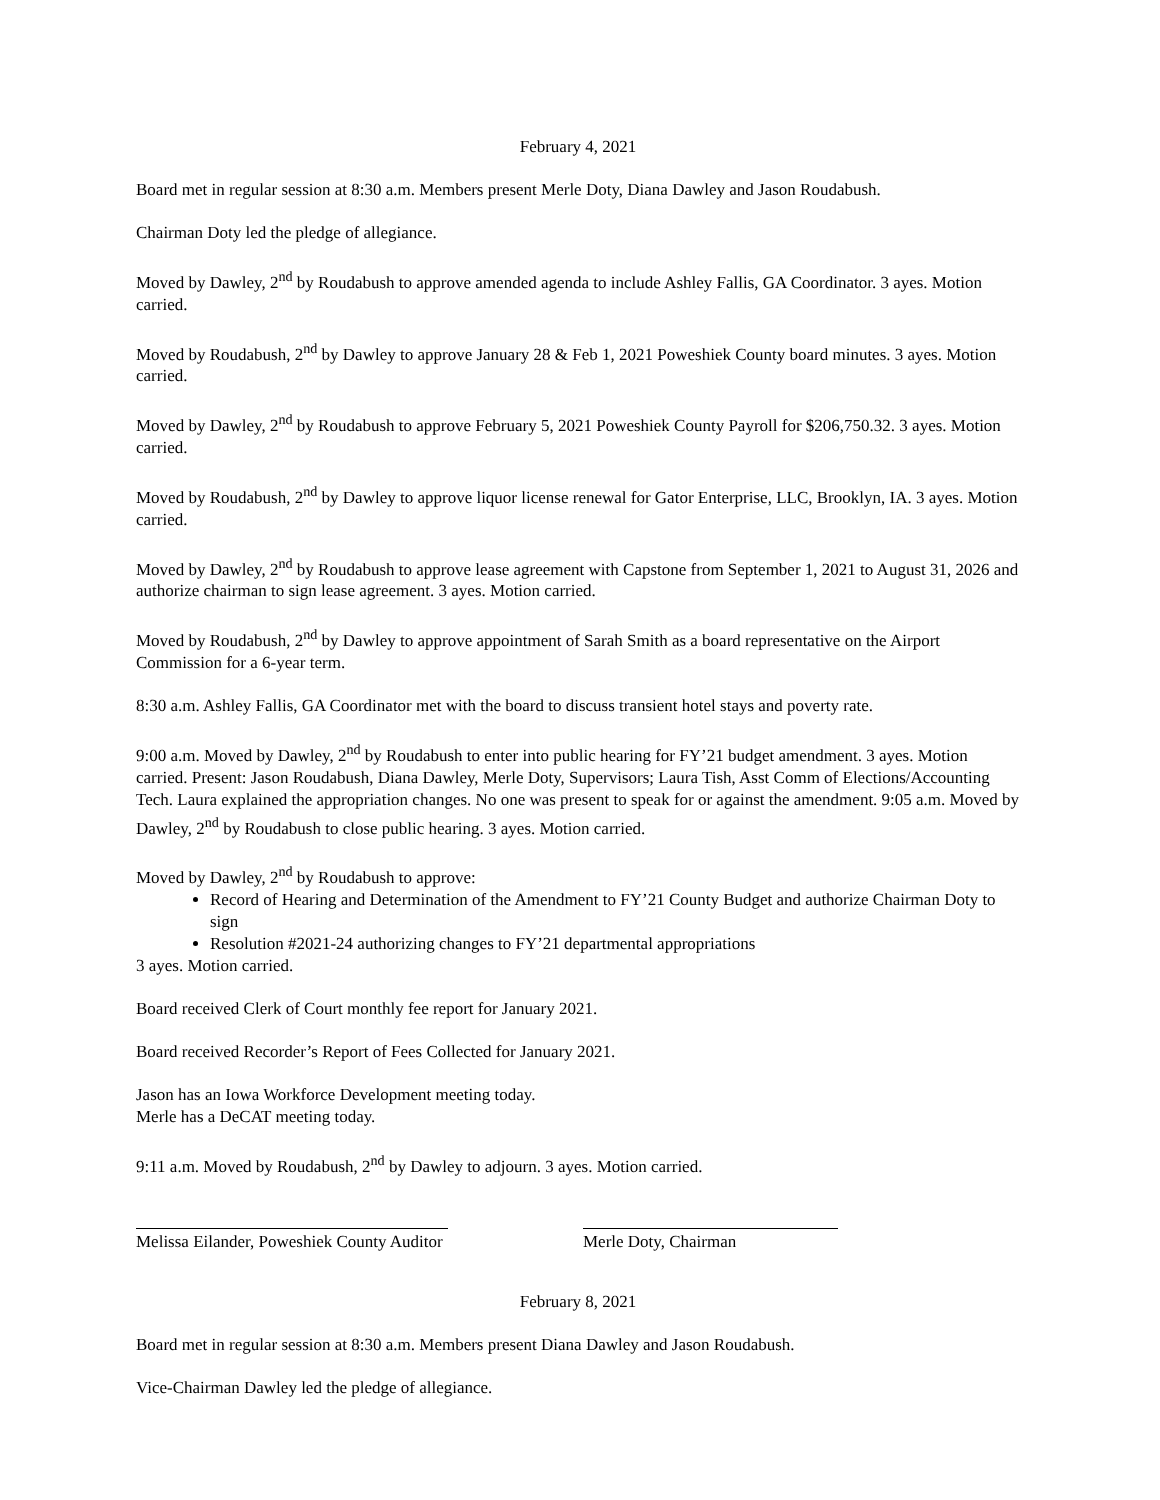February 4, 2021
Board met in regular session at 8:30 a.m. Members present Merle Doty, Diana Dawley and Jason Roudabush.
Chairman Doty led the pledge of allegiance.
Moved by Dawley, 2<sup>nd</sup> by Roudabush to approve amended agenda to include Ashley Fallis, GA Coordinator. 3 ayes. Motion carried.
Moved by Roudabush, 2<sup>nd</sup> by Dawley to approve January 28 & Feb 1, 2021 Poweshiek County board minutes. 3 ayes. Motion carried.
Moved by Dawley, 2<sup>nd</sup> by Roudabush to approve February 5, 2021 Poweshiek County Payroll for $206,750.32. 3 ayes. Motion carried.
Moved by Roudabush, 2<sup>nd</sup> by Dawley to approve liquor license renewal for Gator Enterprise, LLC, Brooklyn, IA. 3 ayes. Motion carried.
Moved by Dawley, 2<sup>nd</sup> by Roudabush to approve lease agreement with Capstone from September 1, 2021 to August 31, 2026 and authorize chairman to sign lease agreement. 3 ayes. Motion carried.
Moved by Roudabush, 2<sup>nd</sup> by Dawley to approve appointment of Sarah Smith as a board representative on the Airport Commission for a 6-year term.
8:30 a.m. Ashley Fallis, GA Coordinator met with the board to discuss transient hotel stays and poverty rate.
9:00 a.m. Moved by Dawley, 2<sup>nd</sup> by Roudabush to enter into public hearing for FY’21 budget amendment. 3 ayes. Motion carried. Present: Jason Roudabush, Diana Dawley, Merle Doty, Supervisors; Laura Tish, Asst Comm of Elections/Accounting Tech. Laura explained the appropriation changes. No one was present to speak for or against the amendment. 9:05 a.m. Moved by Dawley, 2<sup>nd</sup> by Roudabush to close public hearing. 3 ayes. Motion carried.
Moved by Dawley, 2<sup>nd</sup> by Roudabush to approve:
Record of Hearing and Determination of the Amendment to FY’21 County Budget and authorize Chairman Doty to sign
Resolution #2021-24 authorizing changes to FY’21 departmental appropriations
3 ayes. Motion carried.
Board received Clerk of Court monthly fee report for January 2021.
Board received Recorder’s Report of Fees Collected for January 2021.
Jason has an Iowa Workforce Development meeting today.
Merle has a DeCAT meeting today.
9:11 a.m. Moved by Roudabush, 2<sup>nd</sup> by Dawley to adjourn. 3 ayes. Motion carried.
Melissa Eilander, Poweshiek County Auditor
Merle Doty, Chairman
February 8, 2021
Board met in regular session at 8:30 a.m. Members present Diana Dawley and Jason Roudabush.
Vice-Chairman Dawley led the pledge of allegiance.